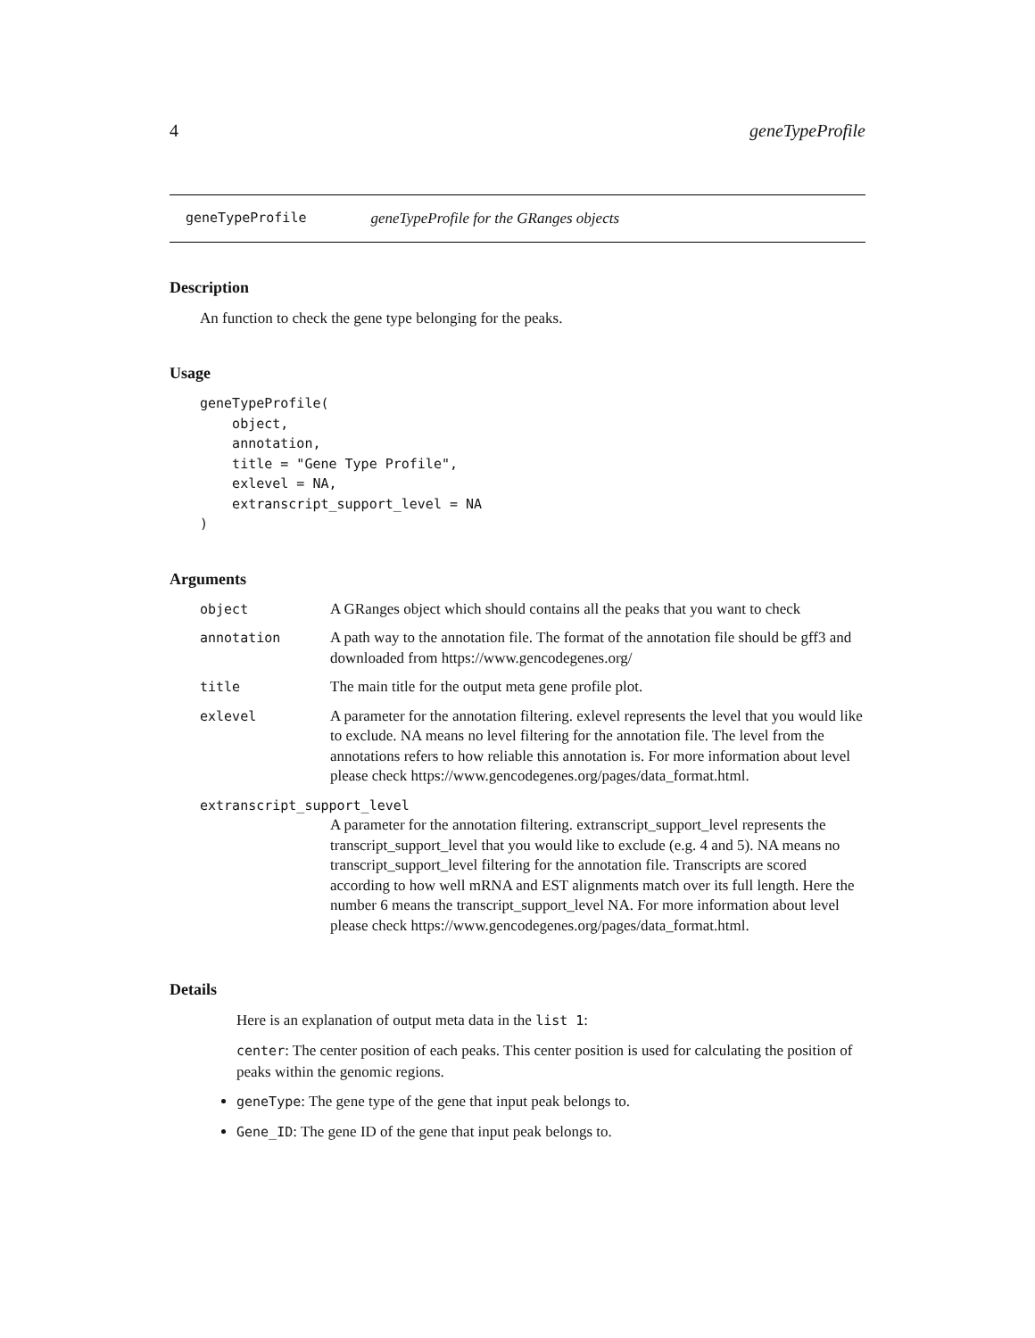4 geneTypeProfile
geneTypeProfile geneTypeProfile for the GRanges objects
Description
An function to check the gene type belonging for the peaks.
Usage
geneTypeProfile(
    object,
    annotation,
    title = "Gene Type Profile",
    exlevel = NA,
    extranscript_support_level = NA
)
Arguments
| object | A GRanges object which should contains all the peaks that you want to check |
| annotation | A path way to the annotation file. The format of the annotation file should be gff3 and downloaded from https://www.gencodegenes.org/ |
| title | The main title for the output meta gene profile plot. |
| exlevel | A parameter for the annotation filtering. exlevel represents the level that you would like to exclude. NA means no level filtering for the annotation file. The level from the annotations refers to how reliable this annotation is. For more information about level please check https://www.gencodegenes.org/pages/data_format.html. |
| extranscript_support_level | |
| | A parameter for the annotation filtering. extranscript_support_level represents the transcript_support_level that you would like to exclude (e.g. 4 and 5). NA means no transcript_support_level filtering for the annotation file. Transcripts are scored according to how well mRNA and EST alignments match over its full length. Here the number 6 means the transcript_support_level NA. For more information about level please check https://www.gencodegenes.org/pages/data_format.html. |
Details
Here is an explanation of output meta data in the list 1:
center: The center position of each peaks. This center position is used for calculating the position of peaks within the genomic regions.
geneType: The gene type of the gene that input peak belongs to.
Gene_ID: The gene ID of the gene that input peak belongs to.